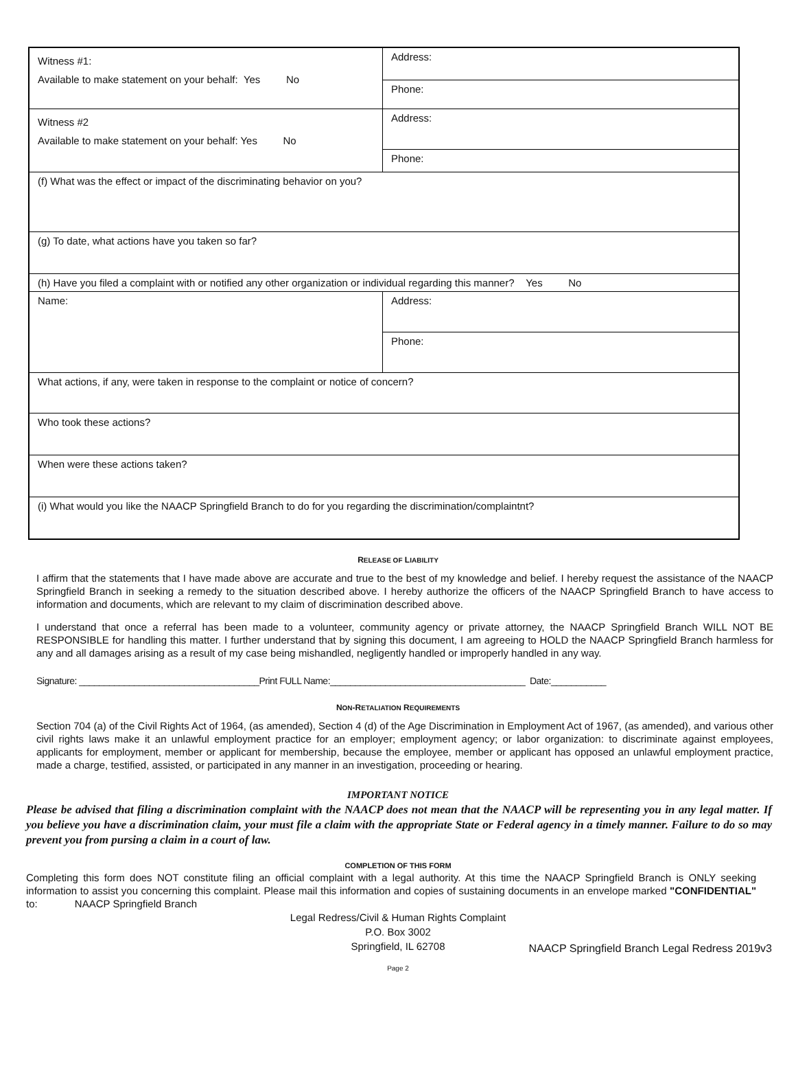| Witness #1: Available to make statement on your behalf: Yes No | Address: |
| | Phone: |
| Witness #2 Available to make statement on your behalf: Yes No | Address: |
| | Phone: |
| (f) What was the effect or impact of the discriminating behavior on you? | |
| (g) To date, what actions have you taken so far? | |
| (h) Have you filed a complaint with or notified any other organization or individual regarding this manner? Yes No | |
| Name: | Address: |
| | Phone: |
| What actions, if any, were taken in response to the complaint or notice of concern? | |
| Who took these actions? | |
| When were these actions taken? | |
| (i) What would you like the NAACP Springfield Branch to do for you regarding the discrimination/complaintnt? | |
RELEASE OF LIABILITY
I affirm that the statements that I have made above are accurate and true to the best of my knowledge and belief. I hereby request the assistance of the NAACP Springfield Branch in seeking a remedy to the situation described above. I hereby authorize the officers of the NAACP Springfield Branch to have access to information and documents, which are relevant to my claim of discrimination described above.
I understand that once a referral has been made to a volunteer, community agency or private attorney, the NAACP Springfield Branch WILL NOT BE RESPONSIBLE for handling this matter. I further understand that by signing this document, I am agreeing to HOLD the NAACP Springfield Branch harmless for any and all damages arising as a result of my case being mishandled, negligently handled or improperly handled in any way.
Signature: ____________________________________Print FULL Name:_______________________________________ Date:___________
NON-RETALIATION REQUIREMENTS
Section 704 (a) of the Civil Rights Act of 1964, (as amended), Section 4 (d) of the Age Discrimination in Employment Act of 1967, (as amended), and various other civil rights laws make it an unlawful employment practice for an employer; employment agency; or labor organization: to discriminate against employees, applicants for employment, member or applicant for membership, because the employee, member or applicant has opposed an unlawful employment practice, made a charge, testified, assisted, or participated in any manner in an investigation, proceeding or hearing.
IMPORTANT NOTICE
Please be advised that filing a discrimination complaint with the NAACP does not mean that the NAACP will be representing you in any legal matter. If you believe you have a discrimination claim, your must file a claim with the appropriate State or Federal agency in a timely manner. Failure to do so may prevent you from pursing a claim in a court of law.
COMPLETION OF THIS FORM
Completing this form does NOT constitute filing an official complaint with a legal authority. At this time the NAACP Springfield Branch is ONLY seeking information to assist you concerning this complaint. Please mail this information and copies of sustaining documents in an envelope marked "CONFIDENTIAL" to: NAACP Springfield Branch
Legal Redress/Civil & Human Rights Complaint
P.O. Box 3002
Springfield, IL 62708
NAACP Springfield Branch Legal Redress 2019v3
Page 2